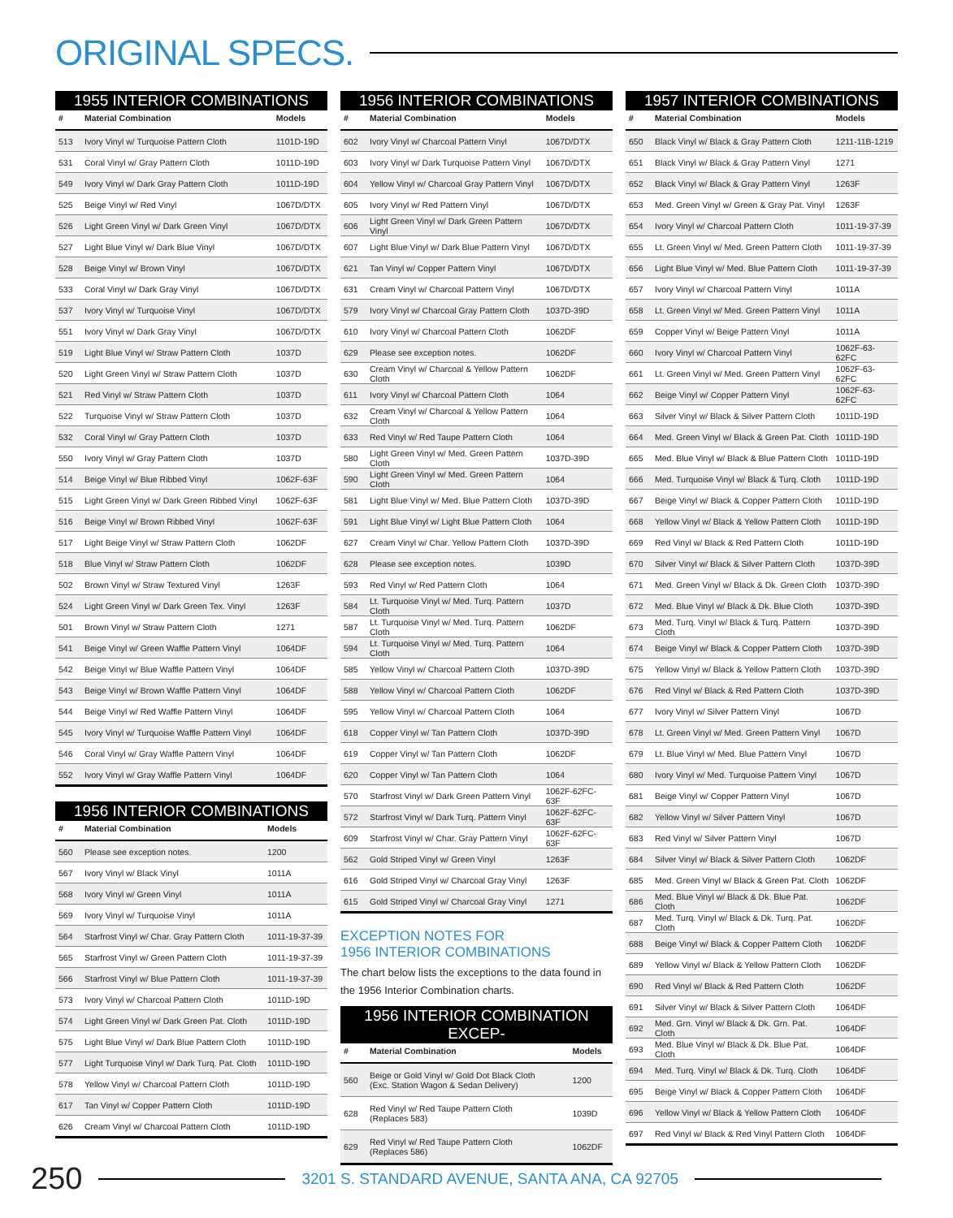ORIGINAL SPECS.
1955 INTERIOR COMBINATIONS
| # | Material Combination | Models |
| --- | --- | --- |
| 513 | Ivory Vinyl w/ Turquoise Pattern Cloth | 1101D-19D |
| 531 | Coral Vinyl w/ Gray Pattern Cloth | 1011D-19D |
| 549 | Ivory Vinyl w/ Dark Gray Pattern Cloth | 1011D-19D |
| 525 | Beige Vinyl w/ Red Vinyl | 1067D/DTX |
| 526 | Light Green Vinyl w/ Dark Green Vinyl | 1067D/DTX |
| 527 | Light Blue Vinyl w/ Dark Blue Vinyl | 1067D/DTX |
| 528 | Beige Vinyl w/ Brown Vinyl | 1067D/DTX |
| 533 | Coral Vinyl w/ Dark Gray Vinyl | 1067D/DTX |
| 537 | Ivory Vinyl w/ Turquoise Vinyl | 1067D/DTX |
| 551 | Ivory Vinyl w/ Dark Gray Vinyl | 1067D/DTX |
| 519 | Light Blue Vinyl w/ Straw Pattern Cloth | 1037D |
| 520 | Light Green Vinyl w/ Straw Pattern Cloth | 1037D |
| 521 | Red Vinyl w/ Straw Pattern Cloth | 1037D |
| 522 | Turquoise Vinyl w/ Straw Pattern Cloth | 1037D |
| 532 | Coral Vinyl w/ Gray Pattern Cloth | 1037D |
| 550 | Ivory Vinyl w/ Gray Pattern Cloth | 1037D |
| 514 | Beige Vinyl w/ Blue Ribbed Vinyl | 1062F-63F |
| 515 | Light Green Vinyl w/ Dark Green Ribbed Vinyl | 1062F-63F |
| 516 | Beige Vinyl w/ Brown Ribbed Vinyl | 1062F-63F |
| 517 | Light Beige Vinyl w/ Straw Pattern Cloth | 1062DF |
| 518 | Blue Vinyl w/ Straw Pattern Cloth | 1062DF |
| 502 | Brown Vinyl w/ Straw Textured Vinyl | 1263F |
| 524 | Light Green Vinyl w/ Dark Green Tex. Vinyl | 1263F |
| 501 | Brown Vinyl w/ Straw Pattern Cloth | 1271 |
| 541 | Beige Vinyl w/ Green Waffle Pattern Vinyl | 1064DF |
| 542 | Beige Vinyl w/ Blue Waffle Pattern Vinyl | 1064DF |
| 543 | Beige Vinyl w/ Brown Waffle Pattern Vinyl | 1064DF |
| 544 | Beige Vinyl w/ Red Waffle Pattern Vinyl | 1064DF |
| 545 | Ivory Vinyl w/ Turquoise Waffle Pattern Vinyl | 1064DF |
| 546 | Coral Vinyl w/ Gray Waffle Pattern Vinyl | 1064DF |
| 552 | Ivory Vinyl w/ Gray Waffle Pattern Vinyl | 1064DF |
1956 INTERIOR COMBINATIONS
| # | Material Combination | Models |
| --- | --- | --- |
| 560 | Please see exception notes. | 1200 |
| 567 | Ivory Vinyl w/ Black Vinyl | 1011A |
| 568 | Ivory Vinyl w/ Green Vinyl | 1011A |
| 569 | Ivory Vinyl w/ Turquoise Vinyl | 1011A |
| 564 | Starfrost Vinyl w/ Char. Gray Pattern Cloth | 1011-19-37-39 |
| 565 | Starfrost Vinyl w/ Green Pattern Cloth | 1011-19-37-39 |
| 566 | Starfrost Vinyl w/ Blue Pattern Cloth | 1011-19-37-39 |
| 573 | Ivory Vinyl w/ Charcoal Pattern Cloth | 1011D-19D |
| 574 | Light Green Vinyl w/ Dark Green Pat. Cloth | 1011D-19D |
| 575 | Light Blue Vinyl w/ Dark Blue Pattern Cloth | 1011D-19D |
| 577 | Light Turquoise Vinyl w/ Dark Turq. Pat. Cloth | 1011D-19D |
| 578 | Yellow Vinyl w/ Charcoal Pattern Cloth | 1011D-19D |
| 617 | Tan Vinyl w/ Copper Pattern Cloth | 1011D-19D |
| 626 | Cream Vinyl w/ Charcoal Pattern Cloth | 1011D-19D |
1956 INTERIOR COMBINATIONS
| # | Material Combination | Models |
| --- | --- | --- |
| 602 | Ivory Vinyl w/ Charcoal Pattern Vinyl | 1067D/DTX |
| 603 | Ivory Vinyl w/ Dark Turquoise Pattern Vinyl | 1067D/DTX |
| 604 | Yellow Vinyl w/ Charcoal Gray Pattern Vinyl | 1067D/DTX |
| 605 | Ivory Vinyl w/ Red Pattern Vinyl | 1067D/DTX |
| 606 | Light Green Vinyl w/ Dark Green Pattern Vinyl | 1067D/DTX |
| 607 | Light Blue Vinyl w/ Dark Blue Pattern Vinyl | 1067D/DTX |
| 621 | Tan Vinyl w/ Copper Pattern Vinyl | 1067D/DTX |
| 631 | Cream Vinyl w/ Charcoal Pattern Vinyl | 1067D/DTX |
| 579 | Ivory Vinyl w/ Charcoal Gray Pattern Cloth | 1037D-39D |
| 610 | Ivory Vinyl w/ Charcoal Pattern Cloth | 1062DF |
| 629 | Please see exception notes. | 1062DF |
| 630 | Cream Vinyl w/ Charcoal & Yellow Pattern Cloth | 1062DF |
| 611 | Ivory Vinyl w/ Charcoal Pattern Cloth | 1064 |
| 632 | Cream Vinyl w/ Charcoal & Yellow Pattern Cloth | 1064 |
| 633 | Red Vinyl w/ Red Taupe Pattern Cloth | 1064 |
| 580 | Light Green Vinyl w/ Med. Green Pattern Cloth | 1037D-39D |
| 590 | Light Green Vinyl w/ Med. Green Pattern Cloth | 1064 |
| 581 | Light Blue Vinyl w/ Med. Blue Pattern Cloth | 1037D-39D |
| 591 | Light Blue Vinyl w/ Light Blue Pattern Cloth | 1064 |
| 627 | Cream Vinyl w/ Char. Yellow Pattern Cloth | 1037D-39D |
| 628 | Please see exception notes. | 1039D |
| 593 | Red Vinyl w/ Red Pattern Cloth | 1064 |
| 584 | Lt. Turquoise Vinyl w/ Med. Turq. Pattern Cloth | 1037D |
| 587 | Lt. Turquoise Vinyl w/ Med. Turq. Pattern Cloth | 1062DF |
| 594 | Lt. Turquoise Vinyl w/ Med. Turq. Pattern Cloth | 1064 |
| 585 | Yellow Vinyl w/ Charcoal Pattern Cloth | 1037D-39D |
| 588 | Yellow Vinyl w/ Charcoal Pattern Cloth | 1062DF |
| 595 | Yellow Vinyl w/ Charcoal Pattern Cloth | 1064 |
| 618 | Copper Vinyl w/ Tan Pattern Cloth | 1037D-39D |
| 619 | Copper Vinyl w/ Tan Pattern Cloth | 1062DF |
| 620 | Copper Vinyl w/ Tan Pattern Cloth | 1064 |
| 570 | Starfrost Vinyl w/ Dark Green Pattern Vinyl | 1062F-62FC-63F |
| 572 | Starfrost Vinyl w/ Dark Turq. Pattern Vinyl | 1062F-62FC-63F |
| 609 | Starfrost Vinyl w/ Char. Gray Pattern Vinyl | 1062F-62FC-63F |
| 562 | Gold Striped Vinyl w/ Green Vinyl | 1263F |
| 616 | Gold Striped Vinyl w/ Charcoal Gray Vinyl | 1263F |
| 615 | Gold Striped Vinyl w/ Charcoal Gray Vinyl | 1271 |
EXCEPTION NOTES FOR
1956 INTERIOR COMBINATIONS
The chart below lists the exceptions to the data found in the 1956 Interior Combination charts.
1956 INTERIOR COMBINATION EXCEP-
| # | Material Combination | Models |
| --- | --- | --- |
| 560 | Beige or Gold Vinyl w/ Gold Dot Black Cloth (Exc. Station Wagon & Sedan Delivery) | 1200 |
| 628 | Red Vinyl w/ Red Taupe Pattern Cloth (Replaces 583) | 1039D |
| 629 | Red Vinyl w/ Red Taupe Pattern Cloth (Replaces 586) | 1062DF |
1957 INTERIOR COMBINATIONS
| # | Material Combination | Models |
| --- | --- | --- |
| 650 | Black Vinyl w/ Black & Gray Pattern Cloth | 1211-11B-1219 |
| 651 | Black Vinyl w/ Black & Gray Pattern Vinyl | 1271 |
| 652 | Black Vinyl w/ Black & Gray Pattern Vinyl | 1263F |
| 653 | Med. Green Vinyl w/ Green & Gray Pat. Vinyl | 1263F |
| 654 | Ivory Vinyl w/ Charcoal Pattern Cloth | 1011-19-37-39 |
| 655 | Lt. Green Vinyl w/ Med. Green Pattern Cloth | 1011-19-37-39 |
| 656 | Light Blue Vinyl w/ Med. Blue Pattern Cloth | 1011-19-37-39 |
| 657 | Ivory Vinyl w/ Charcoal Pattern Vinyl | 1011A |
| 658 | Lt. Green Vinyl w/ Med. Green Pattern Vinyl | 1011A |
| 659 | Copper Vinyl w/ Beige Pattern Vinyl | 1011A |
| 660 | Ivory Vinyl w/ Charcoal Pattern Vinyl | 1062F-63-62FC |
| 661 | Lt. Green Vinyl w/ Med. Green Pattern Vinyl | 1062F-63-62FC |
| 662 | Beige Vinyl w/ Copper Pattern Vinyl | 1062F-63-62FC |
| 663 | Silver Vinyl w/ Black & Silver Pattern Cloth | 1011D-19D |
| 664 | Med. Green Vinyl w/ Black & Green Pat. Cloth | 1011D-19D |
| 665 | Med. Blue Vinyl w/ Black & Blue Pattern Cloth | 1011D-19D |
| 666 | Med. Turquoise Vinyl w/ Black & Turq. Cloth | 1011D-19D |
| 667 | Beige Vinyl w/ Black & Copper Pattern Cloth | 1011D-19D |
| 668 | Yellow Vinyl w/ Black & Yellow Pattern Cloth | 1011D-19D |
| 669 | Red Vinyl w/ Black & Red Pattern Cloth | 1011D-19D |
| 670 | Silver Vinyl w/ Black & Silver Pattern Cloth | 1037D-39D |
| 671 | Med. Green Vinyl w/ Black & Dk. Green Cloth | 1037D-39D |
| 672 | Med. Blue Vinyl w/ Black & Dk. Blue Cloth | 1037D-39D |
| 673 | Med. Turq. Vinyl w/ Black & Turq. Pattern Cloth | 1037D-39D |
| 674 | Beige Vinyl w/ Black & Copper Pattern Cloth | 1037D-39D |
| 675 | Yellow Vinyl w/ Black & Yellow Pattern Cloth | 1037D-39D |
| 676 | Red Vinyl w/ Black & Red Pattern Cloth | 1037D-39D |
| 677 | Ivory Vinyl w/ Silver Pattern Vinyl | 1067D |
| 678 | Lt. Green Vinyl w/ Med. Green Pattern Vinyl | 1067D |
| 679 | Lt. Blue Vinyl w/ Med. Blue Pattern Vinyl | 1067D |
| 680 | Ivory Vinyl w/ Med. Turquoise Pattern Vinyl | 1067D |
| 681 | Beige Vinyl w/ Copper Pattern Vinyl | 1067D |
| 682 | Yellow Vinyl w/ Silver Pattern Vinyl | 1067D |
| 683 | Red Vinyl w/ Silver Pattern Vinyl | 1067D |
| 684 | Silver Vinyl w/ Black & Silver Pattern Cloth | 1062DF |
| 685 | Med. Green Vinyl w/ Black & Green Pat. Cloth | 1062DF |
| 686 | Med. Blue Vinyl w/ Black & Dk. Blue Pat. Cloth | 1062DF |
| 687 | Med. Turq. Vinyl w/ Black & Dk. Turq. Pat. Cloth | 1062DF |
| 688 | Beige Vinyl w/ Black & Copper Pattern Cloth | 1062DF |
| 689 | Yellow Vinyl w/ Black & Yellow Pattern Cloth | 1062DF |
| 690 | Red Vinyl w/ Black & Red Pattern Cloth | 1062DF |
| 691 | Silver Vinyl w/ Black & Silver Pattern Cloth | 1064DF |
| 692 | Med. Grn. Vinyl w/ Black & Dk. Grn. Pat. Cloth | 1064DF |
| 693 | Med. Blue Vinyl w/ Black & Dk. Blue Pat. Cloth | 1064DF |
| 694 | Med. Turq. Vinyl w/ Black & Dk. Turq. Cloth | 1064DF |
| 695 | Beige Vinyl w/ Black & Copper Pattern Cloth | 1064DF |
| 696 | Yellow Vinyl w/ Black & Yellow Pattern Cloth | 1064DF |
| 697 | Red Vinyl w/ Black & Red Vinyl Pattern Cloth | 1064DF |
250
3201 S. STANDARD AVENUE, SANTA ANA, CA 92705